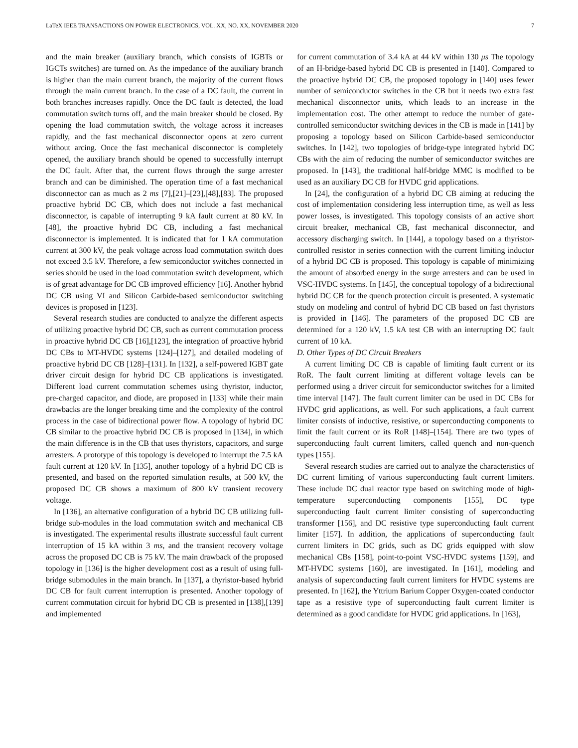LaTeX IEEE TRANSACTIONS ON POWER ELECTRONICS, VOL. XX, NO. XX, NOVEMBER 2020 7
and the main breaker (auxiliary branch, which consists of IGBTs or IGCTs switches) are turned on. As the impedance of the auxiliary branch is higher than the main current branch, the majority of the current flows through the main current branch. In the case of a DC fault, the current in both branches increases rapidly. Once the DC fault is detected, the load commutation switch turns off, and the main breaker should be closed. By opening the load commutation switch, the voltage across it increases rapidly, and the fast mechanical disconnector opens at zero current without arcing. Once the fast mechanical disconnector is completely opened, the auxiliary branch should be opened to successfully interrupt the DC fault. After that, the current flows through the surge arrester branch and can be diminished. The operation time of a fast mechanical disconnector can as much as 2 ms [7],[21]–[23],[48],[83]. The proposed proactive hybrid DC CB, which does not include a fast mechanical disconnector, is capable of interrupting 9 kA fault current at 80 kV. In [48], the proactive hybrid DC CB, including a fast mechanical disconnector is implemented. It is indicated that for 1 kA commutation current at 300 kV, the peak voltage across load commutation switch does not exceed 3.5 kV. Therefore, a few semiconductor switches connected in series should be used in the load commutation switch development, which is of great advantage for DC CB improved efficiency [16]. Another hybrid DC CB using VI and Silicon Carbide-based semiconductor switching devices is proposed in [123].
Several research studies are conducted to analyze the different aspects of utilizing proactive hybrid DC CB, such as current commutation process in proactive hybrid DC CB [16],[123], the integration of proactive hybrid DC CBs to MT-HVDC systems [124]–[127], and detailed modeling of proactive hybrid DC CB [128]–[131]. In [132], a self-powered IGBT gate driver circuit design for hybrid DC CB applications is investigated. Different load current commutation schemes using thyristor, inductor, pre-charged capacitor, and diode, are proposed in [133] while their main drawbacks are the longer breaking time and the complexity of the control process in the case of bidirectional power flow. A topology of hybrid DC CB similar to the proactive hybrid DC CB is proposed in [134], in which the main difference is in the CB that uses thyristors, capacitors, and surge arresters. A prototype of this topology is developed to interrupt the 7.5 kA fault current at 120 kV. In [135], another topology of a hybrid DC CB is presented, and based on the reported simulation results, at 500 kV, the proposed DC CB shows a maximum of 800 kV transient recovery voltage.
In [136], an alternative configuration of a hybrid DC CB utilizing full-bridge sub-modules in the load commutation switch and mechanical CB is investigated. The experimental results illustrate successful fault current interruption of 15 kA within 3 ms, and the transient recovery voltage across the proposed DC CB is 75 kV. The main drawback of the proposed topology in [136] is the higher development cost as a result of using full-bridge submodules in the main branch. In [137], a thyristor-based hybrid DC CB for fault current interruption is presented. Another topology of current commutation circuit for hybrid DC CB is presented in [138],[139] and implemented
for current commutation of 3.4 kA at 44 kV within 130 μs The topology of an H-bridge-based hybrid DC CB is presented in [140]. Compared to the proactive hybrid DC CB, the proposed topology in [140] uses fewer number of semiconductor switches in the CB but it needs two extra fast mechanical disconnector units, which leads to an increase in the implementation cost. The other attempt to reduce the number of gate-controlled semiconductor switching devices in the CB is made in [141] by proposing a topology based on Silicon Carbide-based semiconductor switches. In [142], two topologies of bridge-type integrated hybrid DC CBs with the aim of reducing the number of semiconductor switches are proposed. In [143], the traditional half-bridge MMC is modified to be used as an auxiliary DC CB for HVDC grid applications.
In [24], the configuration of a hybrid DC CB aiming at reducing the cost of implementation considering less interruption time, as well as less power losses, is investigated. This topology consists of an active short circuit breaker, mechanical CB, fast mechanical disconnector, and accessory discharging switch. In [144], a topology based on a thyristor-controlled resistor in series connection with the current limiting inductor of a hybrid DC CB is proposed. This topology is capable of minimizing the amount of absorbed energy in the surge arresters and can be used in VSC-HVDC systems. In [145], the conceptual topology of a bidirectional hybrid DC CB for the quench protection circuit is presented. A systematic study on modeling and control of hybrid DC CB based on fast thyristors is provided in [146]. The parameters of the proposed DC CB are determined for a 120 kV, 1.5 kA test CB with an interrupting DC fault current of 10 kA.
D. Other Types of DC Circuit Breakers
A current limiting DC CB is capable of limiting fault current or its RoR. The fault current limiting at different voltage levels can be performed using a driver circuit for semiconductor switches for a limited time interval [147]. The fault current limiter can be used in DC CBs for HVDC grid applications, as well. For such applications, a fault current limiter consists of inductive, resistive, or superconducting components to limit the fault current or its RoR [148]–[154]. There are two types of superconducting fault current limiters, called quench and non-quench types [155].
Several research studies are carried out to analyze the characteristics of DC current limiting of various superconducting fault current limiters. These include DC dual reactor type based on switching mode of high-temperature superconducting components [155], DC type superconducting fault current limiter consisting of superconducting transformer [156], and DC resistive type superconducting fault current limiter [157]. In addition, the applications of superconducting fault current limiters in DC grids, such as DC grids equipped with slow mechanical CBs [158], point-to-point VSC-HVDC systems [159], and MT-HVDC systems [160], are investigated. In [161], modeling and analysis of superconducting fault current limiters for HVDC systems are presented. In [162], the Yttrium Barium Copper Oxygen-coated conductor tape as a resistive type of superconducting fault current limiter is determined as a good candidate for HVDC grid applications. In [163],